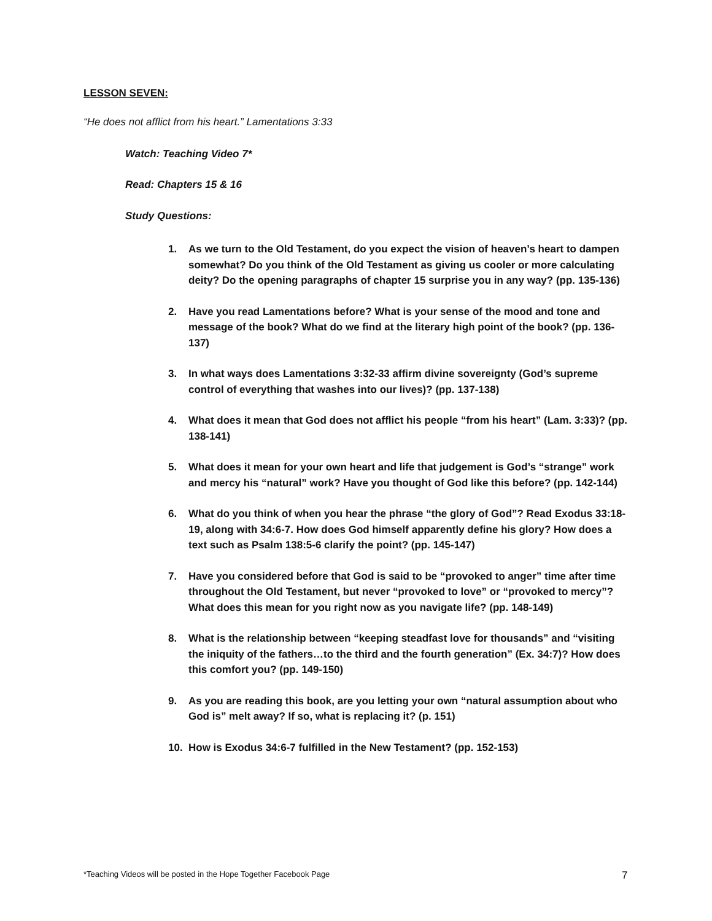LESSON SEVEN:
“He does not afflict from his heart.” Lamentations 3:33
Watch: Teaching Video 7*
Read: Chapters 15 & 16
Study Questions:
1. As we turn to the Old Testament, do you expect the vision of heaven’s heart to dampen somewhat? Do you think of the Old Testament as giving us cooler or more calculating deity? Do the opening paragraphs of chapter 15 surprise you in any way? (pp. 135-136)
2. Have you read Lamentations before? What is your sense of the mood and tone and message of the book? What do we find at the literary high point of the book? (pp. 136-137)
3. In what ways does Lamentations 3:32-33 affirm divine sovereignty (God’s supreme control of everything that washes into our lives)? (pp. 137-138)
4. What does it mean that God does not afflict his people “from his heart” (Lam. 3:33)? (pp. 138-141)
5. What does it mean for your own heart and life that judgement is God’s “strange” work and mercy his “natural” work? Have you thought of God like this before? (pp. 142-144)
6. What do you think of when you hear the phrase “the glory of God”? Read Exodus 33:18-19, along with 34:6-7. How does God himself apparently define his glory? How does a text such as Psalm 138:5-6 clarify the point? (pp. 145-147)
7. Have you considered before that God is said to be “provoked to anger” time after time throughout the Old Testament, but never “provoked to love” or “provoked to mercy”? What does this mean for you right now as you navigate life? (pp. 148-149)
8. What is the relationship between “keeping steadfast love for thousands” and “visiting the iniquity of the fathers…to the third and the fourth generation” (Ex. 34:7)? How does this comfort you? (pp. 149-150)
9. As you are reading this book, are you letting your own “natural assumption about who God is” melt away? If so, what is replacing it? (p. 151)
10. How is Exodus 34:6-7 fulfilled in the New Testament? (pp. 152-153)
*Teaching Videos will be posted in the Hope Together Facebook Page
7